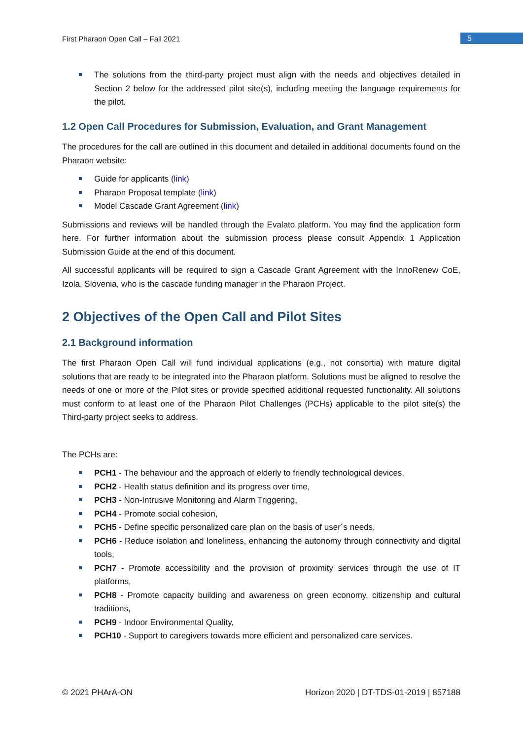First Pharaon Open Call – Fall 2021 5
The solutions from the third-party project must align with the needs and objectives detailed in Section 2 below for the addressed pilot site(s), including meeting the language requirements for the pilot.
1.2 Open Call Procedures for Submission, Evaluation, and Grant Management
The procedures for the call are outlined in this document and detailed in additional documents found on the Pharaon website:
Guide for applicants (link)
Pharaon Proposal template (link)
Model Cascade Grant Agreement (link)
Submissions and reviews will be handled through the Evalato platform. You may find the application form here. For further information about the submission process please consult Appendix 1 Application Submission Guide at the end of this document.
All successful applicants will be required to sign a Cascade Grant Agreement with the InnoRenew CoE, Izola, Slovenia, who is the cascade funding manager in the Pharaon Project.
2 Objectives of the Open Call and Pilot Sites
2.1 Background information
The first Pharaon Open Call will fund individual applications (e.g., not consortia) with mature digital solutions that are ready to be integrated into the Pharaon platform. Solutions must be aligned to resolve the needs of one or more of the Pilot sites or provide specified additional requested functionality. All solutions must conform to at least one of the Pharaon Pilot Challenges (PCHs) applicable to the pilot site(s) the Third-party project seeks to address.
The PCHs are:
PCH1 - The behaviour and the approach of elderly to friendly technological devices,
PCH2 - Health status definition and its progress over time,
PCH3 - Non-Intrusive Monitoring and Alarm Triggering,
PCH4 - Promote social cohesion,
PCH5 - Define specific personalized care plan on the basis of user´s needs,
PCH6 - Reduce isolation and loneliness, enhancing the autonomy through connectivity and digital tools,
PCH7 - Promote accessibility and the provision of proximity services through the use of IT platforms,
PCH8 - Promote capacity building and awareness on green economy, citizenship and cultural traditions,
PCH9 - Indoor Environmental Quality,
PCH10 - Support to caregivers towards more efficient and personalized care services.
© 2021 PHArA-ON Horizon 2020 | DT-TDS-01-2019 | 857188